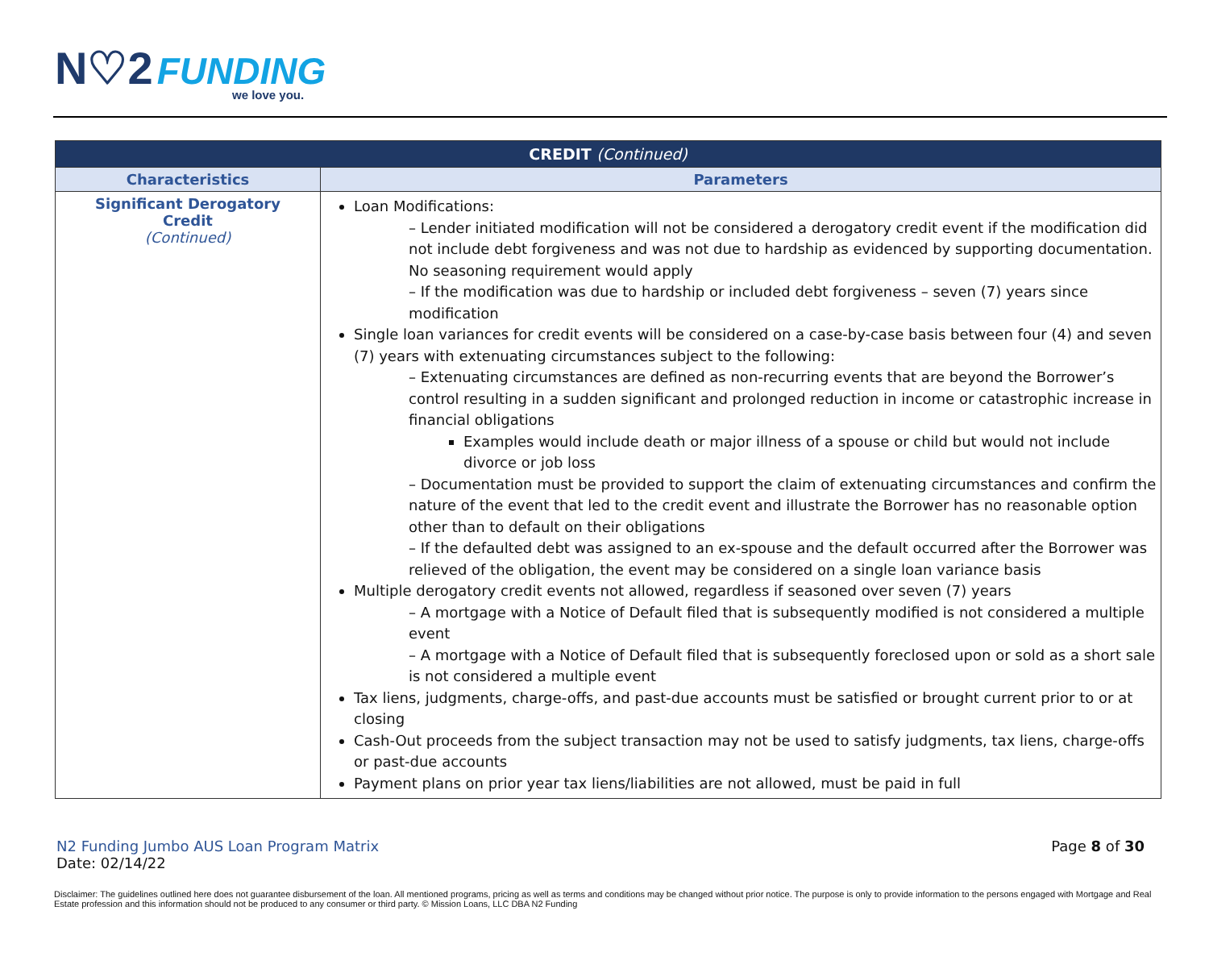N♡2 FUNDING
we love you.
| CREDIT (Continued) | |
| --- | --- |
| Characteristics | Parameters |
| Significant Derogatory Credit (Continued) | Loan Modifications: – Lender initiated modification will not be considered a derogatory credit event if the modification did not include debt forgiveness and was not due to hardship as evidenced by supporting documentation. No seasoning requirement would apply – If the modification was due to hardship or included debt forgiveness – seven (7) years since modification Single loan variances for credit events will be considered on a case-by-case basis between four (4) and seven (7) years with extenuating circumstances subject to the following: – Extenuating circumstances are defined as non-recurring events that are beyond the Borrower’s control resulting in a sudden significant and prolonged reduction in income or catastrophic increase in financial obligations Examples would include death or major illness of a spouse or child but would not include divorce or job loss – Documentation must be provided to support the claim of extenuating circumstances and confirm the nature of the event that led to the credit event and illustrate the Borrower has no reasonable option other than to default on their obligations – If the defaulted debt was assigned to an ex-spouse and the default occurred after the Borrower was relieved of the obligation, the event may be considered on a single loan variance basis Multiple derogatory credit events not allowed, regardless if seasoned over seven (7) years – A mortgage with a Notice of Default filed that is subsequently modified is not considered a multiple event – A mortgage with a Notice of Default filed that is subsequently foreclosed upon or sold as a short sale is not considered a multiple event Tax liens, judgments, charge-offs, and past-due accounts must be satisfied or brought current prior to or at closing Cash-Out proceeds from the subject transaction may not be used to satisfy judgments, tax liens, charge-offs or past-due accounts Payment plans on prior year tax liens/liabilities are not allowed, must be paid in full |
N2 Funding Jumbo AUS Loan Program Matrix
Date: 02/14/22
Page 8 of 30
Disclaimer: The guidelines outlined here does not guarantee disbursement of the loan. All mentioned programs, pricing as well as terms and conditions may be changed without prior notice. The purpose is only to provide information to the persons engaged with Mortgage and Real Estate profession and this information should not be produced to any consumer or third party. © Mission Loans, LLC DBA N2 Funding